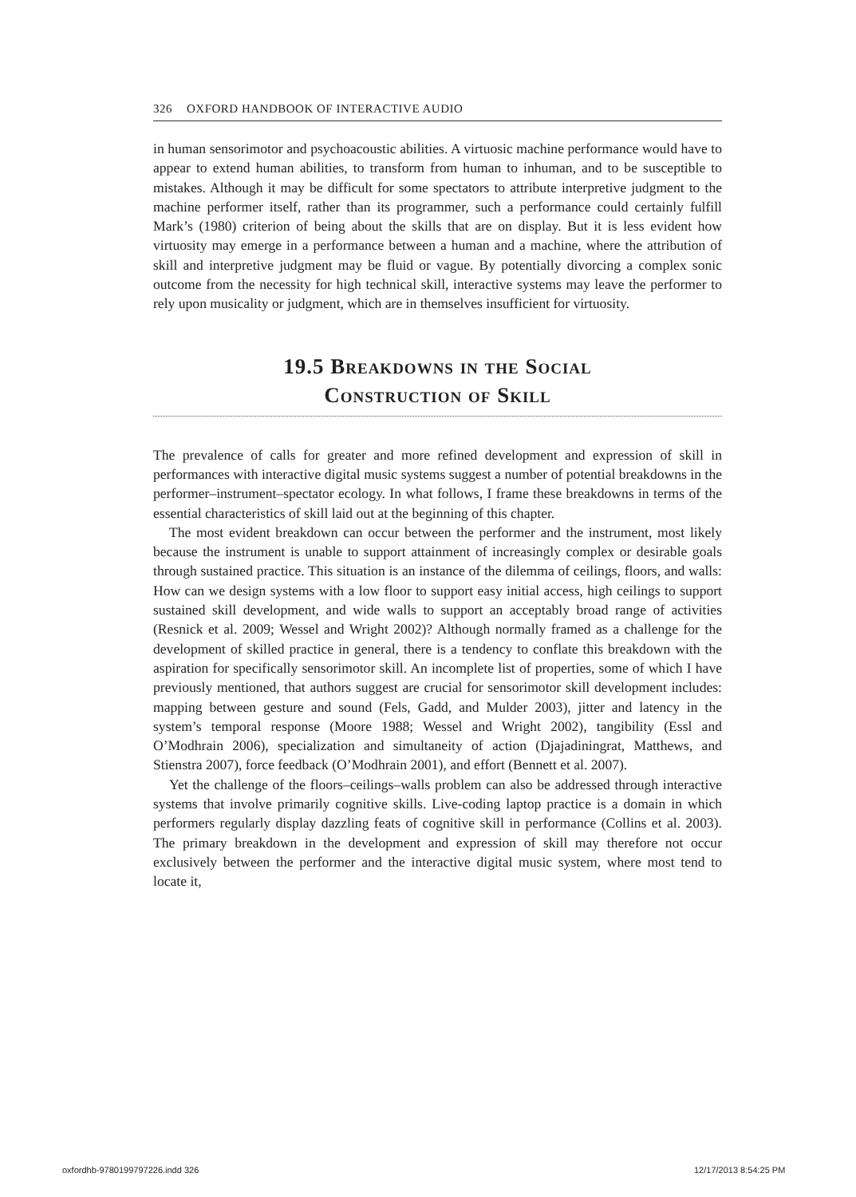326 OXFORD HANDBOOK OF INTERACTIVE AUDIO
in human sensorimotor and psychoacoustic abilities. A virtuosic machine performance would have to appear to extend human abilities, to transform from human to inhuman, and to be susceptible to mistakes. Although it may be difficult for some spectators to attribute interpretive judgment to the machine performer itself, rather than its programmer, such a performance could certainly fulfill Mark’s (1980) criterion of being about the skills that are on display. But it is less evident how virtuosity may emerge in a performance between a human and a machine, where the attribution of skill and interpretive judgment may be fluid or vague. By potentially divorcing a complex sonic outcome from the necessity for high technical skill, interactive systems may leave the performer to rely upon musicality or judgment, which are in themselves insufficient for virtuosity.
19.5 Breakdowns in the Social
Construction of Skill
The prevalence of calls for greater and more refined development and expression of skill in performances with interactive digital music systems suggest a number of potential breakdowns in the performer–instrument–spectator ecology. In what follows, I frame these breakdowns in terms of the essential characteristics of skill laid out at the beginning of this chapter.
The most evident breakdown can occur between the performer and the instrument, most likely because the instrument is unable to support attainment of increasingly complex or desirable goals through sustained practice. This situation is an instance of the dilemma of ceilings, floors, and walls: How can we design systems with a low floor to support easy initial access, high ceilings to support sustained skill development, and wide walls to support an acceptably broad range of activities (Resnick et al. 2009; Wessel and Wright 2002)? Although normally framed as a challenge for the development of skilled practice in general, there is a tendency to conflate this breakdown with the aspiration for specifically sensorimotor skill. An incomplete list of properties, some of which I have previously mentioned, that authors suggest are crucial for sensorimotor skill development includes: mapping between gesture and sound (Fels, Gadd, and Mulder 2003), jitter and latency in the system’s temporal response (Moore 1988; Wessel and Wright 2002), tangibility (Essl and O’Modhrain 2006), specialization and simultaneity of action (Djajadiningrat, Matthews, and Stienstra 2007), force feedback (O’Modhrain 2001), and effort (Bennett et al. 2007).
Yet the challenge of the floors–ceilings–walls problem can also be addressed through interactive systems that involve primarily cognitive skills. Live-coding laptop practice is a domain in which performers regularly display dazzling feats of cognitive skill in performance (Collins et al. 2003). The primary breakdown in the development and expression of skill may therefore not occur exclusively between the performer and the interactive digital music system, where most tend to locate it,
oxfordhb-9780199797226.indd 326
12/17/2013 8:54:25 PM